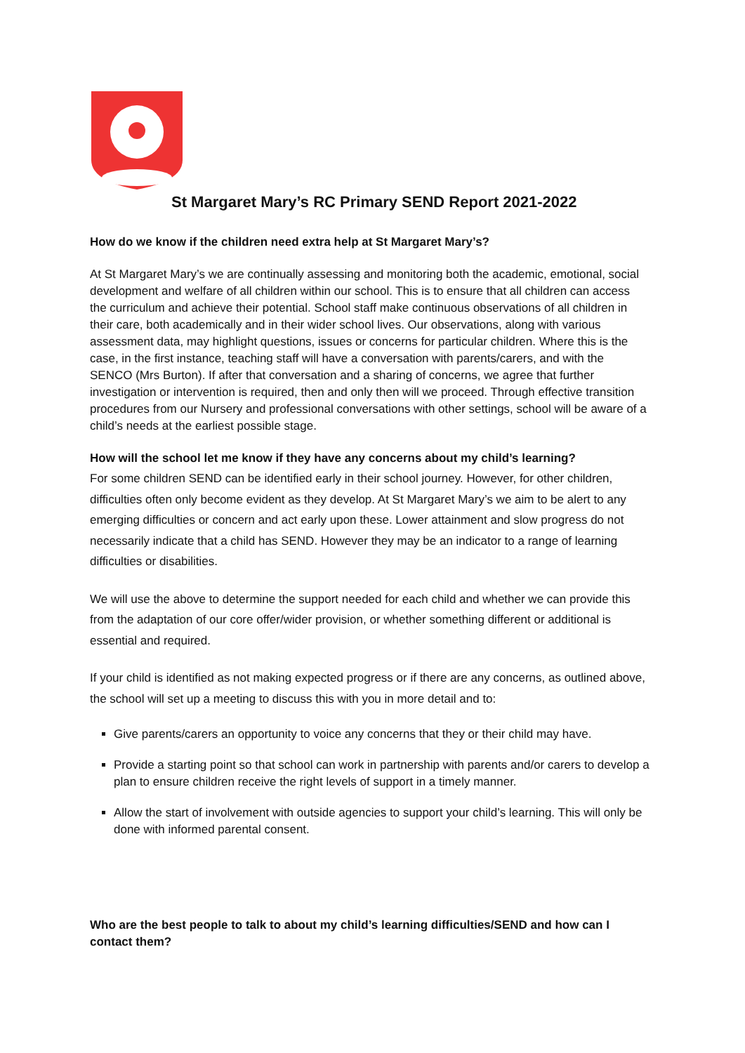St Margaret Mary’s RC Primary SEND Report 2021-2022
How do we know if the children need extra help at St Margaret Mary’s?
At St Margaret Mary’s we are continually assessing and monitoring both the academic, emotional, social development and welfare of all children within our school. This is to ensure that all children can access the curriculum and achieve their potential. School staff make continuous observations of all children in their care, both academically and in their wider school lives. Our observations, along with various assessment data, may highlight questions, issues or concerns for particular children. Where this is the case, in the first instance, teaching staff will have a conversation with parents/carers, and with the SENCO (Mrs Burton). If after that conversation and a sharing of concerns, we agree that further investigation or intervention is required, then and only then will we proceed. Through effective transition procedures from our Nursery and professional conversations with other settings, school will be aware of a child’s needs at the earliest possible stage.
How will the school let me know if they have any concerns about my child’s learning?
For some children SEND can be identified early in their school journey. However, for other children, difficulties often only become evident as they develop. At St Margaret Mary’s we aim to be alert to any emerging difficulties or concern and act early upon these. Lower attainment and slow progress do not necessarily indicate that a child has SEND. However they may be an indicator to a range of learning difficulties or disabilities.
We will use the above to determine the support needed for each child and whether we can provide this from the adaptation of our core offer/wider provision, or whether something different or additional is essential and required.
If your child is identified as not making expected progress or if there are any concerns, as outlined above, the school will set up a meeting to discuss this with you in more detail and to:
Give parents/carers an opportunity to voice any concerns that they or their child may have.
Provide a starting point so that school can work in partnership with parents and/or carers to develop a plan to ensure children receive the right levels of support in a timely manner.
Allow the start of involvement with outside agencies to support your child’s learning. This will only be done with informed parental consent.
Who are the best people to talk to about my child’s learning difficulties/SEND and how can I contact them?